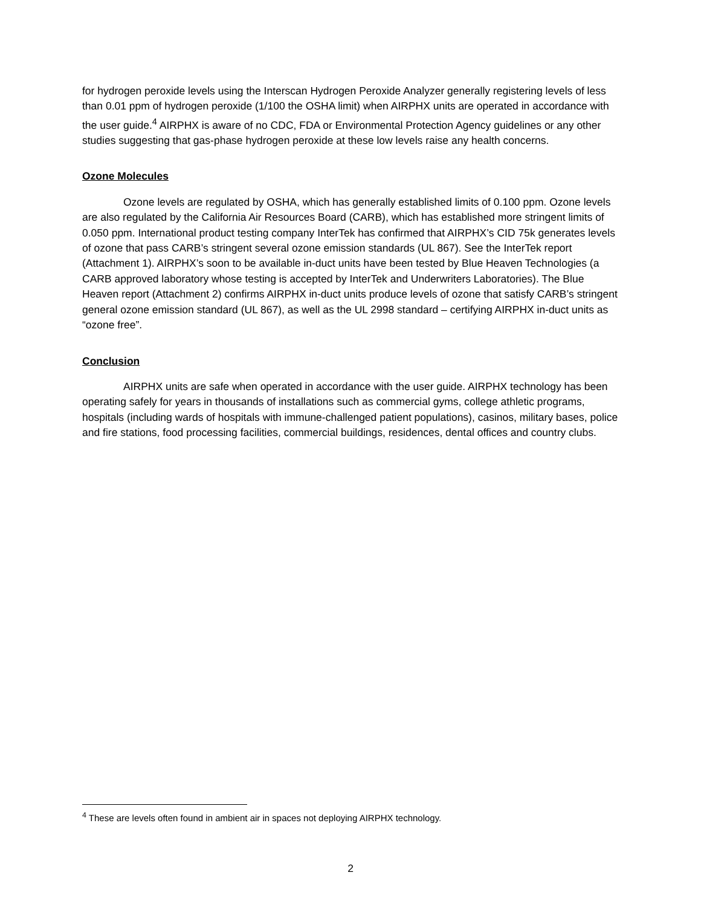for hydrogen peroxide levels using the Interscan Hydrogen Peroxide Analyzer generally registering levels of less than 0.01 ppm of hydrogen peroxide (1/100 the OSHA limit) when AIRPHX units are operated in accordance with the user guide.<sup>4</sup> AIRPHX is aware of no CDC, FDA or Environmental Protection Agency guidelines or any other studies suggesting that gas-phase hydrogen peroxide at these low levels raise any health concerns.
Ozone Molecules
Ozone levels are regulated by OSHA, which has generally established limits of 0.100 ppm. Ozone levels are also regulated by the California Air Resources Board (CARB), which has established more stringent limits of 0.050 ppm. International product testing company InterTek has confirmed that AIRPHX’s CID 75k generates levels of ozone that pass CARB’s stringent several ozone emission standards (UL 867). See the InterTek report (Attachment 1). AIRPHX’s soon to be available in-duct units have been tested by Blue Heaven Technologies (a CARB approved laboratory whose testing is accepted by InterTek and Underwriters Laboratories). The Blue Heaven report (Attachment 2) confirms AIRPHX in-duct units produce levels of ozone that satisfy CARB’s stringent general ozone emission standard (UL 867), as well as the UL 2998 standard – certifying AIRPHX in-duct units as “ozone free”.
Conclusion
AIRPHX units are safe when operated in accordance with the user guide. AIRPHX technology has been operating safely for years in thousands of installations such as commercial gyms, college athletic programs, hospitals (including wards of hospitals with immune-challenged patient populations), casinos, military bases, police and fire stations, food processing facilities, commercial buildings, residences, dental offices and country clubs.
<sup>4</sup> These are levels often found in ambient air in spaces not deploying AIRPHX technology.
2